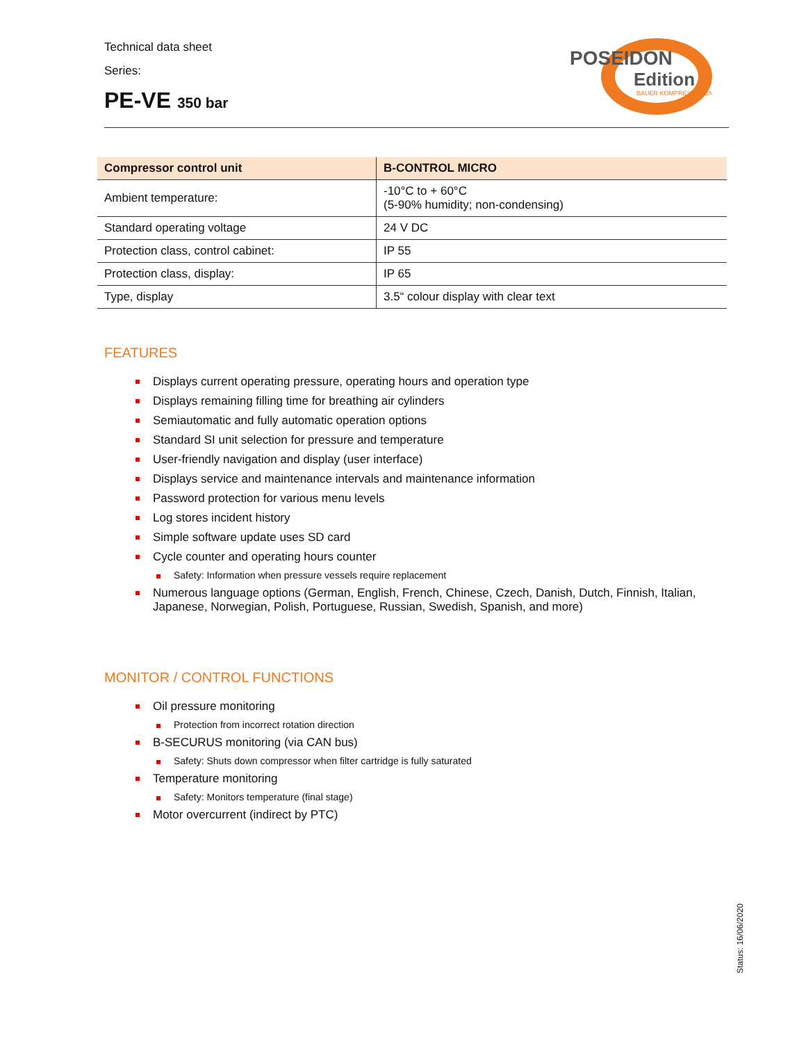Technical data sheet
Series:
PE-VE 350 bar
POSEIDON
Edition
BAUER KOMPRESSOREN
| Compressor control unit | B-CONTROL MICRO |
| --- | --- |
| Ambient temperature: | -10°C to + 60°C (5-90% humidity; non-condensing) |
| Standard operating voltage | 24 V DC |
| Protection class, control cabinet: | IP 55 |
| Protection class, display: | IP 65 |
| Type, display | 3.5“ colour display with clear text |
FEATURES
Displays current operating pressure, operating hours and operation type
Displays remaining filling time for breathing air cylinders
Semiautomatic and fully automatic operation options
Standard SI unit selection for pressure and temperature
User-friendly navigation and display (user interface)
Displays service and maintenance intervals and maintenance information
Password protection for various menu levels
Log stores incident history
Simple software update uses SD card
Cycle counter and operating hours counter
Safety: Information when pressure vessels require replacement
Numerous language options (German, English, French, Chinese, Czech, Danish, Dutch, Finnish, Italian, Japanese, Norwegian, Polish, Portuguese, Russian, Swedish, Spanish, and more)
MONITOR / CONTROL FUNCTIONS
Oil pressure monitoring
Protection from incorrect rotation direction
B-SECURUS monitoring (via CAN bus)
Safety: Shuts down compressor when filter cartridge is fully saturated
Temperature monitoring
Safety: Monitors temperature (final stage)
Motor overcurrent (indirect by PTC)
Status: 16/06/2020